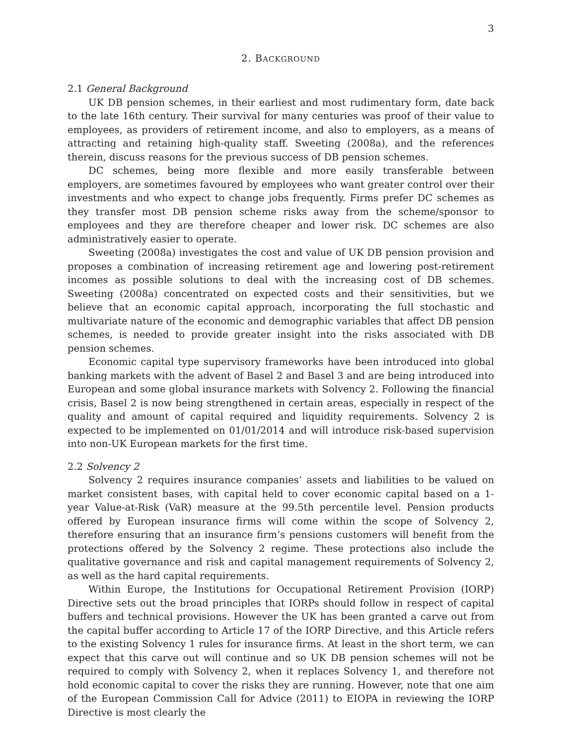3
2. BACKGROUND
2.1 General Background
UK DB pension schemes, in their earliest and most rudimentary form, date back to the late 16th century. Their survival for many centuries was proof of their value to employees, as providers of retirement income, and also to employers, as a means of attracting and retaining high-quality staff. Sweeting (2008a), and the references therein, discuss reasons for the previous success of DB pension schemes.
DC schemes, being more flexible and more easily transferable between employers, are sometimes favoured by employees who want greater control over their investments and who expect to change jobs frequently. Firms prefer DC schemes as they transfer most DB pension scheme risks away from the scheme/sponsor to employees and they are therefore cheaper and lower risk. DC schemes are also administratively easier to operate.
Sweeting (2008a) investigates the cost and value of UK DB pension provision and proposes a combination of increasing retirement age and lowering post-retirement incomes as possible solutions to deal with the increasing cost of DB schemes. Sweeting (2008a) concentrated on expected costs and their sensitivities, but we believe that an economic capital approach, incorporating the full stochastic and multivariate nature of the economic and demographic variables that affect DB pension schemes, is needed to provide greater insight into the risks associated with DB pension schemes.
Economic capital type supervisory frameworks have been introduced into global banking markets with the advent of Basel 2 and Basel 3 and are being introduced into European and some global insurance markets with Solvency 2. Following the financial crisis, Basel 2 is now being strengthened in certain areas, especially in respect of the quality and amount of capital required and liquidity requirements. Solvency 2 is expected to be implemented on 01/01/2014 and will introduce risk-based supervision into non-UK European markets for the first time.
2.2 Solvency 2
Solvency 2 requires insurance companies’ assets and liabilities to be valued on market consistent bases, with capital held to cover economic capital based on a 1-year Value-at-Risk (VaR) measure at the 99.5th percentile level. Pension products offered by European insurance firms will come within the scope of Solvency 2, therefore ensuring that an insurance firm’s pensions customers will benefit from the protections offered by the Solvency 2 regime. These protections also include the qualitative governance and risk and capital management requirements of Solvency 2, as well as the hard capital requirements.
Within Europe, the Institutions for Occupational Retirement Provision (IORP) Directive sets out the broad principles that IORPs should follow in respect of capital buffers and technical provisions. However the UK has been granted a carve out from the capital buffer according to Article 17 of the IORP Directive, and this Article refers to the existing Solvency 1 rules for insurance firms. At least in the short term, we can expect that this carve out will continue and so UK DB pension schemes will not be required to comply with Solvency 2, when it replaces Solvency 1, and therefore not hold economic capital to cover the risks they are running. However, note that one aim of the European Commission Call for Advice (2011) to EIOPA in reviewing the IORP Directive is most clearly the